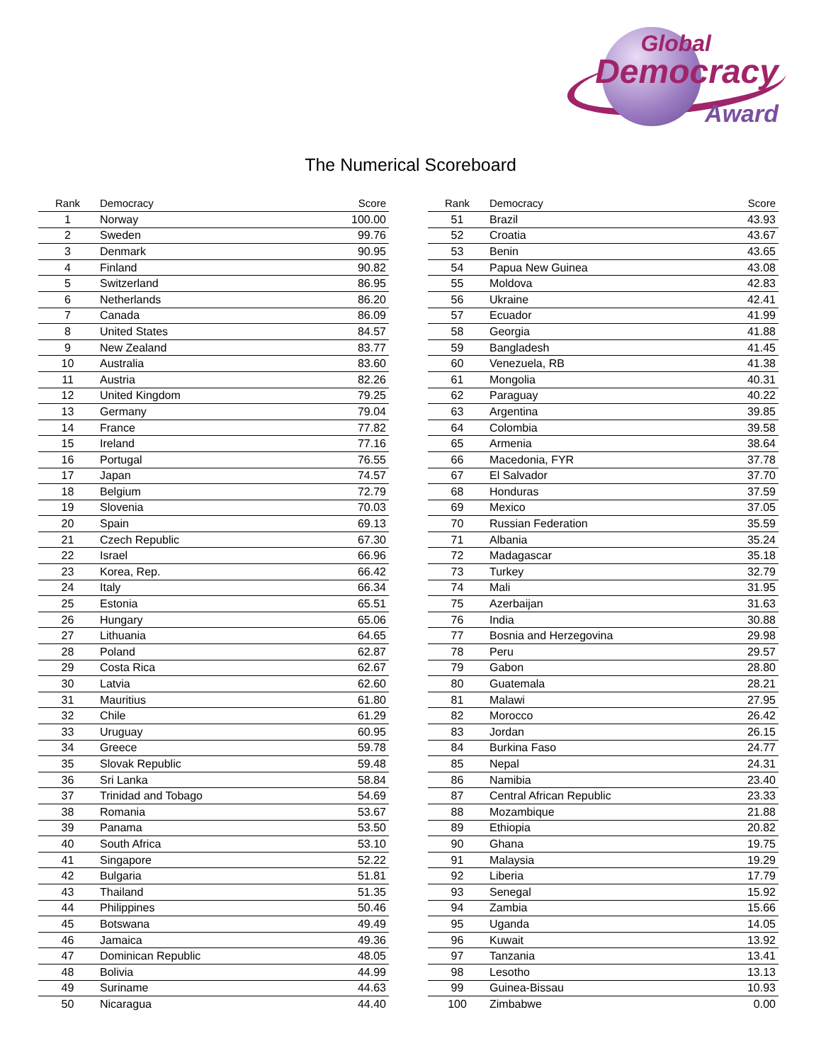Global
Democracy
Award
The Numerical Scoreboard
| Rank | Democracy | Score |
| --- | --- | --- |
| 1 | Norway | 100.00 |
| 2 | Sweden | 99.76 |
| 3 | Denmark | 90.95 |
| 4 | Finland | 90.82 |
| 5 | Switzerland | 86.95 |
| 6 | Netherlands | 86.20 |
| 7 | Canada | 86.09 |
| 8 | United States | 84.57 |
| 9 | New Zealand | 83.77 |
| 10 | Australia | 83.60 |
| 11 | Austria | 82.26 |
| 12 | United Kingdom | 79.25 |
| 13 | Germany | 79.04 |
| 14 | France | 77.82 |
| 15 | Ireland | 77.16 |
| 16 | Portugal | 76.55 |
| 17 | Japan | 74.57 |
| 18 | Belgium | 72.79 |
| 19 | Slovenia | 70.03 |
| 20 | Spain | 69.13 |
| 21 | Czech Republic | 67.30 |
| 22 | Israel | 66.96 |
| 23 | Korea, Rep. | 66.42 |
| 24 | Italy | 66.34 |
| 25 | Estonia | 65.51 |
| 26 | Hungary | 65.06 |
| 27 | Lithuania | 64.65 |
| 28 | Poland | 62.87 |
| 29 | Costa Rica | 62.67 |
| 30 | Latvia | 62.60 |
| 31 | Mauritius | 61.80 |
| 32 | Chile | 61.29 |
| 33 | Uruguay | 60.95 |
| 34 | Greece | 59.78 |
| 35 | Slovak Republic | 59.48 |
| 36 | Sri Lanka | 58.84 |
| 37 | Trinidad and Tobago | 54.69 |
| 38 | Romania | 53.67 |
| 39 | Panama | 53.50 |
| 40 | South Africa | 53.10 |
| 41 | Singapore | 52.22 |
| 42 | Bulgaria | 51.81 |
| 43 | Thailand | 51.35 |
| 44 | Philippines | 50.46 |
| 45 | Botswana | 49.49 |
| 46 | Jamaica | 49.36 |
| 47 | Dominican Republic | 48.05 |
| 48 | Bolivia | 44.99 |
| 49 | Suriname | 44.63 |
| 50 | Nicaragua | 44.40 |
| Rank | Democracy | Score |
| --- | --- | --- |
| 51 | Brazil | 43.93 |
| 52 | Croatia | 43.67 |
| 53 | Benin | 43.65 |
| 54 | Papua New Guinea | 43.08 |
| 55 | Moldova | 42.83 |
| 56 | Ukraine | 42.41 |
| 57 | Ecuador | 41.99 |
| 58 | Georgia | 41.88 |
| 59 | Bangladesh | 41.45 |
| 60 | Venezuela, RB | 41.38 |
| 61 | Mongolia | 40.31 |
| 62 | Paraguay | 40.22 |
| 63 | Argentina | 39.85 |
| 64 | Colombia | 39.58 |
| 65 | Armenia | 38.64 |
| 66 | Macedonia, FYR | 37.78 |
| 67 | El Salvador | 37.70 |
| 68 | Honduras | 37.59 |
| 69 | Mexico | 37.05 |
| 70 | Russian Federation | 35.59 |
| 71 | Albania | 35.24 |
| 72 | Madagascar | 35.18 |
| 73 | Turkey | 32.79 |
| 74 | Mali | 31.95 |
| 75 | Azerbaijan | 31.63 |
| 76 | India | 30.88 |
| 77 | Bosnia and Herzegovina | 29.98 |
| 78 | Peru | 29.57 |
| 79 | Gabon | 28.80 |
| 80 | Guatemala | 28.21 |
| 81 | Malawi | 27.95 |
| 82 | Morocco | 26.42 |
| 83 | Jordan | 26.15 |
| 84 | Burkina Faso | 24.77 |
| 85 | Nepal | 24.31 |
| 86 | Namibia | 23.40 |
| 87 | Central African Republic | 23.33 |
| 88 | Mozambique | 21.88 |
| 89 | Ethiopia | 20.82 |
| 90 | Ghana | 19.75 |
| 91 | Malaysia | 19.29 |
| 92 | Liberia | 17.79 |
| 93 | Senegal | 15.92 |
| 94 | Zambia | 15.66 |
| 95 | Uganda | 14.05 |
| 96 | Kuwait | 13.92 |
| 97 | Tanzania | 13.41 |
| 98 | Lesotho | 13.13 |
| 99 | Guinea-Bissau | 10.93 |
| 100 | Zimbabwe | 0.00 |